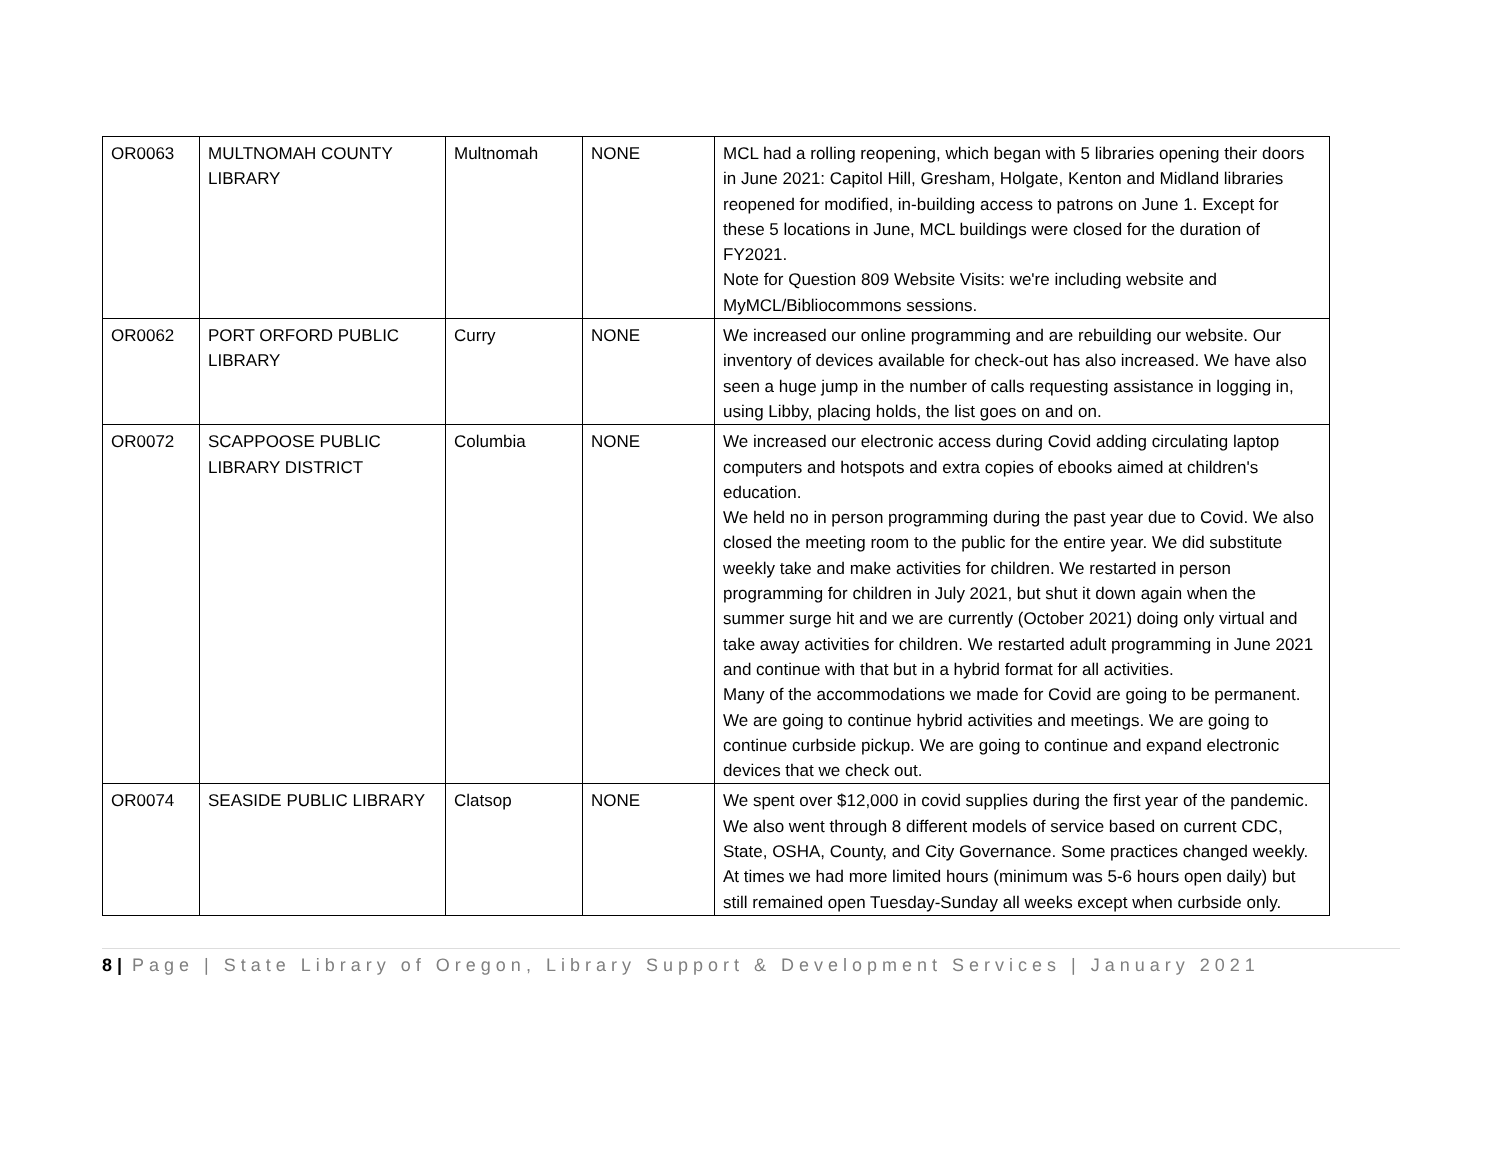| OR0063 | MULTNOMAH COUNTY LIBRARY | Multnomah | NONE | MCL had a rolling reopening, which began with 5 libraries opening their doors in June 2021: Capitol Hill, Gresham, Holgate, Kenton and Midland libraries reopened for modified, in-building access to patrons on June 1. Except for these 5 locations in June, MCL buildings were closed for the duration of FY2021. Note for Question 809 Website Visits: we're including website and MyMCL/Bibliocommons sessions. |
| OR0062 | PORT ORFORD PUBLIC LIBRARY | Curry | NONE | We increased our online programming and are rebuilding our website. Our inventory of devices available for check-out has also increased. We have also seen a huge jump in the number of calls requesting assistance in logging in, using Libby, placing holds, the list goes on and on. |
| OR0072 | SCAPPOOSE PUBLIC LIBRARY DISTRICT | Columbia | NONE | We increased our electronic access during Covid adding circulating laptop computers and hotspots and extra copies of ebooks aimed at children's education. We held no in person programming during the past year due to Covid. We also closed the meeting room to the public for the entire year. We did substitute weekly take and make activities for children. We restarted in person programming for children in July 2021, but shut it down again when the summer surge hit and we are currently (October 2021) doing only virtual and take away activities for children. We restarted adult programming in June 2021 and continue with that but in a hybrid format for all activities. Many of the accommodations we made for Covid are going to be permanent. We are going to continue hybrid activities and meetings. We are going to continue curbside pickup. We are going to continue and expand electronic devices that we check out. |
| OR0074 | SEASIDE PUBLIC LIBRARY | Clatsop | NONE | We spent over $12,000 in covid supplies during the first year of the pandemic. We also went through 8 different models of service based on current CDC, State, OSHA, County, and City Governance. Some practices changed weekly. At times we had more limited hours (minimum was 5-6 hours open daily) but still remained open Tuesday-Sunday all weeks except when curbside only. |
8 | Page | State Library of Oregon, Library Support & Development Services | January 2021